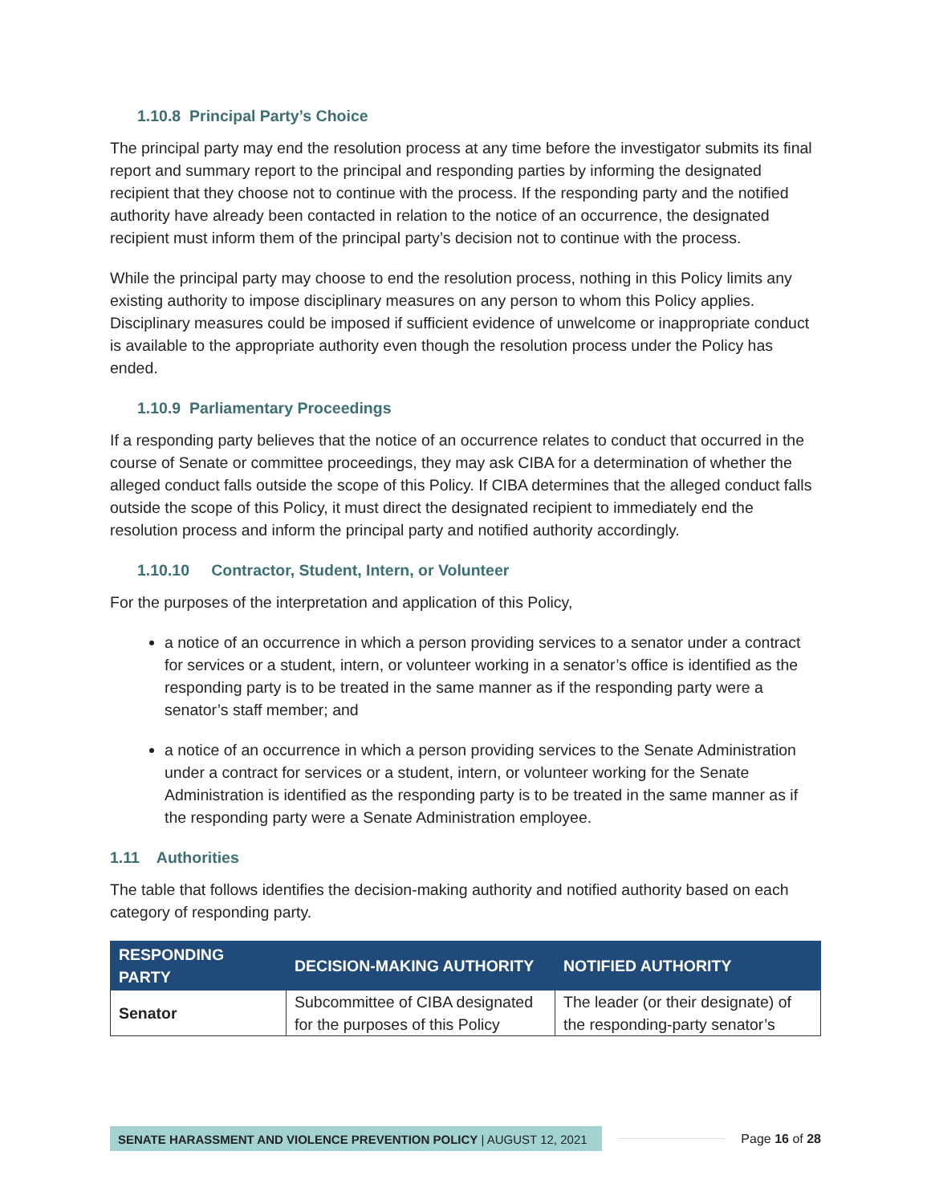1.10.8 Principal Party’s Choice
The principal party may end the resolution process at any time before the investigator submits its final report and summary report to the principal and responding parties by informing the designated recipient that they choose not to continue with the process. If the responding party and the notified authority have already been contacted in relation to the notice of an occurrence, the designated recipient must inform them of the principal party’s decision not to continue with the process.
While the principal party may choose to end the resolution process, nothing in this Policy limits any existing authority to impose disciplinary measures on any person to whom this Policy applies. Disciplinary measures could be imposed if sufficient evidence of unwelcome or inappropriate conduct is available to the appropriate authority even though the resolution process under the Policy has ended.
1.10.9 Parliamentary Proceedings
If a responding party believes that the notice of an occurrence relates to conduct that occurred in the course of Senate or committee proceedings, they may ask CIBA for a determination of whether the alleged conduct falls outside the scope of this Policy. If CIBA determines that the alleged conduct falls outside the scope of this Policy, it must direct the designated recipient to immediately end the resolution process and inform the principal party and notified authority accordingly.
1.10.10 Contractor, Student, Intern, or Volunteer
For the purposes of the interpretation and application of this Policy,
a notice of an occurrence in which a person providing services to a senator under a contract for services or a student, intern, or volunteer working in a senator’s office is identified as the responding party is to be treated in the same manner as if the responding party were a senator’s staff member; and
a notice of an occurrence in which a person providing services to the Senate Administration under a contract for services or a student, intern, or volunteer working for the Senate Administration is identified as the responding party is to be treated in the same manner as if the responding party were a Senate Administration employee.
1.11 Authorities
The table that follows identifies the decision-making authority and notified authority based on each category of responding party.
| RESPONDING PARTY | DECISION-MAKING AUTHORITY | NOTIFIED AUTHORITY |
| --- | --- | --- |
| Senator | Subcommittee of CIBA designated for the purposes of this Policy | The leader (or their designate) of the responding-party senator’s |
SENATE HARASSMENT AND VIOLENCE PREVENTION POLICY | AUGUST 12, 2021 Page 16 of 28